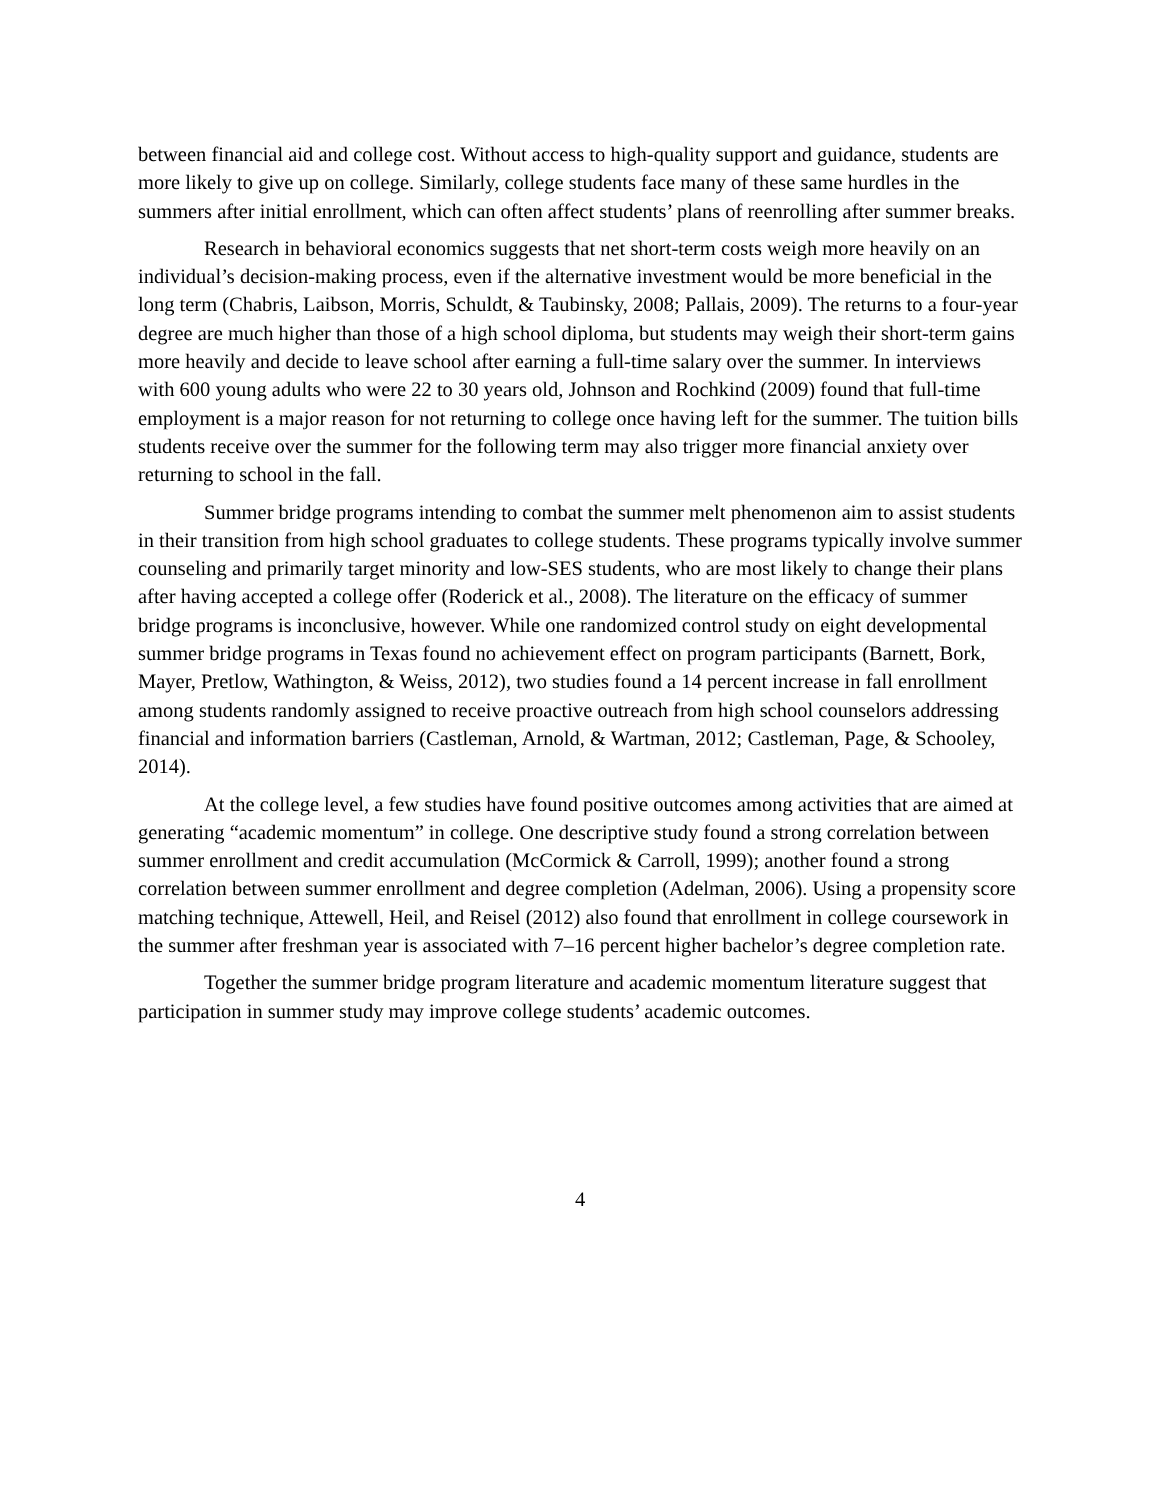between financial aid and college cost. Without access to high-quality support and guidance, students are more likely to give up on college. Similarly, college students face many of these same hurdles in the summers after initial enrollment, which can often affect students’ plans of reenrolling after summer breaks.
Research in behavioral economics suggests that net short-term costs weigh more heavily on an individual’s decision-making process, even if the alternative investment would be more beneficial in the long term (Chabris, Laibson, Morris, Schuldt, & Taubinsky, 2008; Pallais, 2009). The returns to a four-year degree are much higher than those of a high school diploma, but students may weigh their short-term gains more heavily and decide to leave school after earning a full-time salary over the summer. In interviews with 600 young adults who were 22 to 30 years old, Johnson and Rochkind (2009) found that full-time employment is a major reason for not returning to college once having left for the summer. The tuition bills students receive over the summer for the following term may also trigger more financial anxiety over returning to school in the fall.
Summer bridge programs intending to combat the summer melt phenomenon aim to assist students in their transition from high school graduates to college students. These programs typically involve summer counseling and primarily target minority and low-SES students, who are most likely to change their plans after having accepted a college offer (Roderick et al., 2008). The literature on the efficacy of summer bridge programs is inconclusive, however. While one randomized control study on eight developmental summer bridge programs in Texas found no achievement effect on program participants (Barnett, Bork, Mayer, Pretlow, Wathington, & Weiss, 2012), two studies found a 14 percent increase in fall enrollment among students randomly assigned to receive proactive outreach from high school counselors addressing financial and information barriers (Castleman, Arnold, & Wartman, 2012; Castleman, Page, & Schooley, 2014).
At the college level, a few studies have found positive outcomes among activities that are aimed at generating “academic momentum” in college. One descriptive study found a strong correlation between summer enrollment and credit accumulation (McCormick & Carroll, 1999); another found a strong correlation between summer enrollment and degree completion (Adelman, 2006). Using a propensity score matching technique, Attewell, Heil, and Reisel (2012) also found that enrollment in college coursework in the summer after freshman year is associated with 7–16 percent higher bachelor’s degree completion rate.
Together the summer bridge program literature and academic momentum literature suggest that participation in summer study may improve college students’ academic outcomes.
4